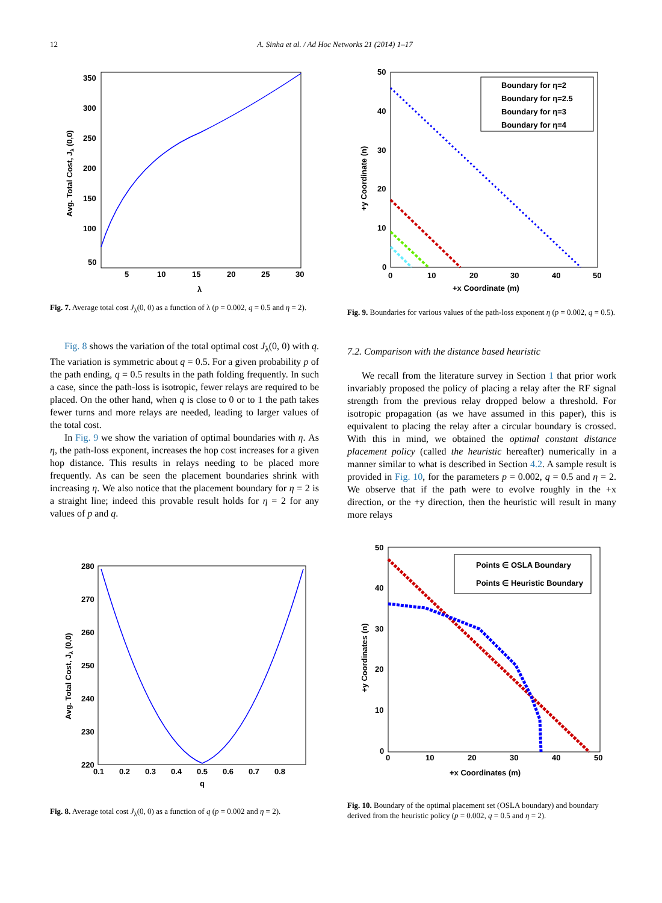12 A. Sinha et al. / Ad Hoc Networks 21 (2014) 1–17
350
300
250
200
150
100
50
5
10
15
20
25
30
λ
Avg. Total Cost, Jλ (0,0)
Fig. 7. Average total cost J<sub>λ</sub>(0, 0) as a function of λ (p = 0.002, q = 0.5 and η = 2).
Fig. 8 shows the variation of the total optimal cost J<sub>λ</sub>(0, 0) with q. The variation is symmetric about q = 0.5. For a given probability p of the path ending, q = 0.5 results in the path folding frequently. In such a case, since the path-loss is isotropic, fewer relays are required to be placed. On the other hand, when q is close to 0 or to 1 the path takes fewer turns and more relays are needed, leading to larger values of the total cost.
In Fig. 9 we show the variation of optimal boundaries with η. As η, the path-loss exponent, increases the hop cost increases for a given hop distance. This results in relays needing to be placed more frequently. As can be seen the placement boundaries shrink with increasing η. We also notice that the placement boundary for η = 2 is a straight line; indeed this provable result holds for η = 2 for any values of p and q.
50
40
30
20
10
0
0
10
20
30
40
50
+x Coordinate (m)
+y Coordinate (n)
Boundary for η=2
Boundary for η=2.5
Boundary for η=3
Boundary for η=4
Fig. 9. Boundaries for various values of the path-loss exponent η (p = 0.002, q = 0.5).
7.2. Comparison with the distance based heuristic
We recall from the literature survey in Section 1 that prior work invariably proposed the policy of placing a relay after the RF signal strength from the previous relay dropped below a threshold. For isotropic propagation (as we have assumed in this paper), this is equivalent to placing the relay after a circular boundary is crossed. With this in mind, we obtained the optimal constant distance placement policy (called the heuristic hereafter) numerically in a manner similar to what is described in Section 4.2. A sample result is provided in Fig. 10, for the parameters p = 0.002, q = 0.5 and η = 2. We observe that if the path were to evolve roughly in the +x direction, or the +y direction, then the heuristic will result in many more relays
280
270
260
250
240
230
220
0.1
0.2
0.3
0.4
0.5
0.6
0.7
0.8
q
Avg. Total Cost, Jλ (0,0)
Fig. 8. Average total cost J<sub>λ</sub>(0, 0) as a function of q (p = 0.002 and η = 2).
50
40
30
20
10
0
0
10
20
30
40
50
+x Coordinates (m)
+y Coordinates (n)
Points ∈ OSLA Boundary
Points ∈ Heuristic Boundary
Fig. 10. Boundary of the optimal placement set (OSLA boundary) and boundary derived from the heuristic policy (p = 0.002, q = 0.5 and η = 2).